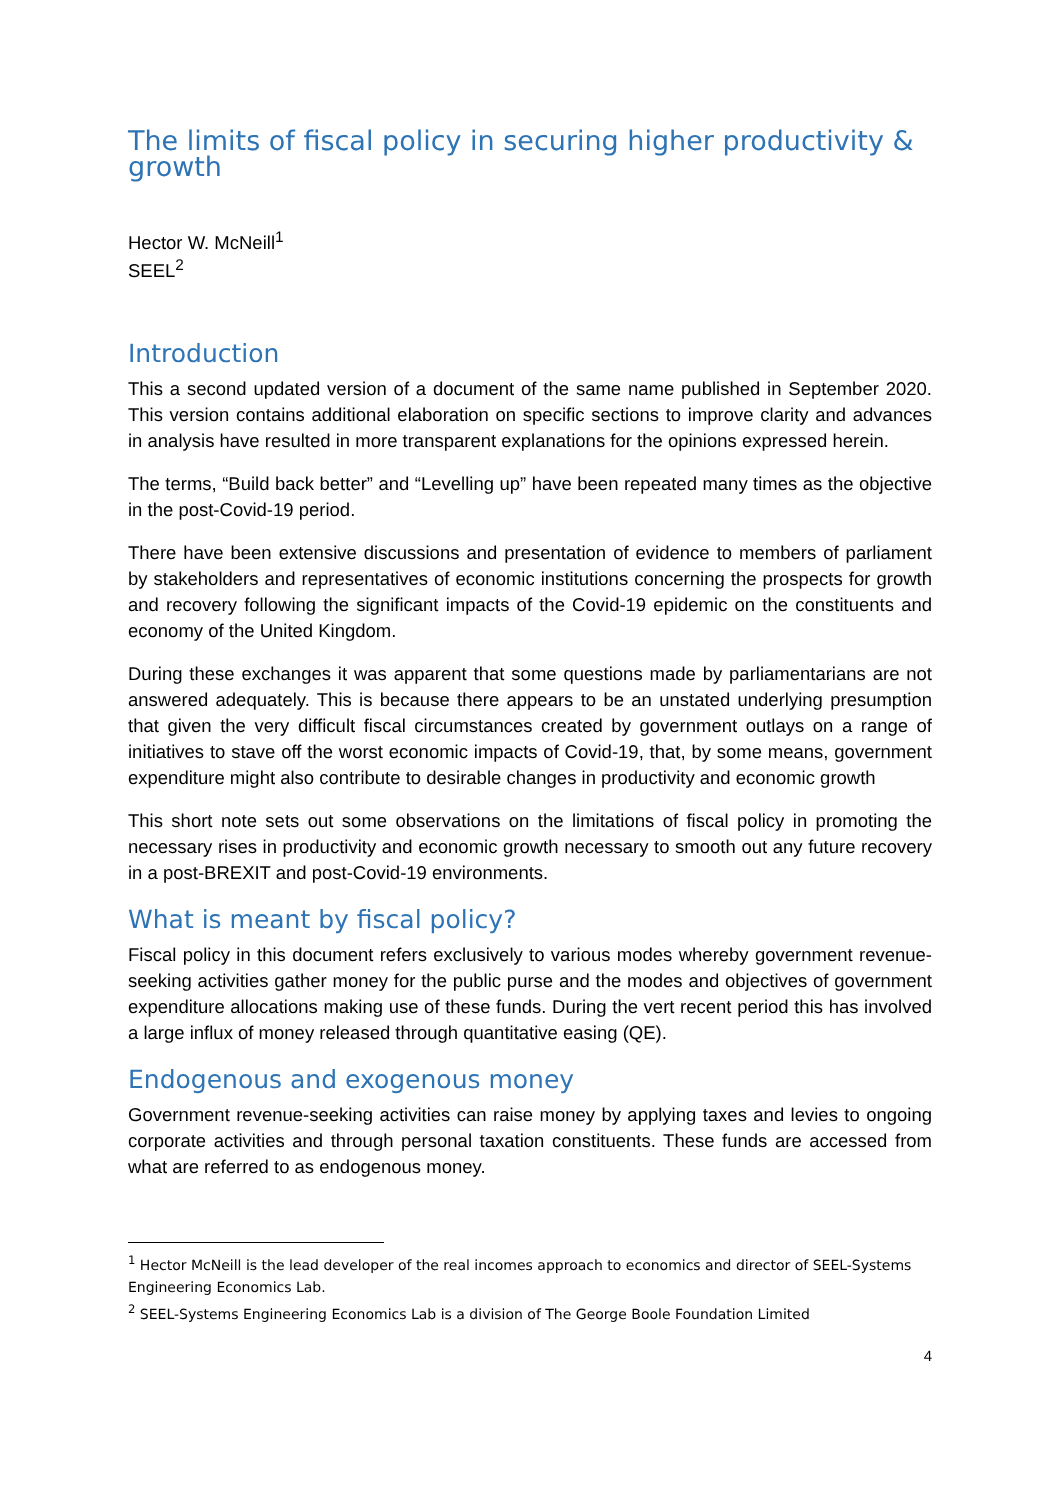The limits of fiscal policy in securing higher productivity & growth
Hector W. McNeill<sup>1</sup>
SEEL<sup>2</sup>
Introduction
This a second updated version of a document of the same name published in September 2020. This version contains additional elaboration on specific sections to improve clarity and advances in analysis have resulted in more transparent explanations for the opinions expressed herein.
The terms, “Build back better” and “Levelling up” have been repeated many times as the objective in the post-Covid-19 period.
There have been extensive discussions and presentation of evidence to members of parliament by stakeholders and representatives of economic institutions concerning the prospects for growth and recovery following the significant impacts of the Covid-19 epidemic on the constituents and economy of the United Kingdom.
During these exchanges it was apparent that some questions made by parliamentarians are not answered adequately. This is because there appears to be an unstated underlying presumption that given the very difficult fiscal circumstances created by government outlays on a range of initiatives to stave off the worst economic impacts of Covid-19, that, by some means, government expenditure might also contribute to desirable changes in productivity and economic growth
This short note sets out some observations on the limitations of fiscal policy in promoting the necessary rises in productivity and economic growth necessary to smooth out any future recovery in a post-BREXIT and post-Covid-19 environments.
What is meant by fiscal policy?
Fiscal policy in this document refers exclusively to various modes whereby government revenue-seeking activities gather money for the public purse and the modes and objectives of government expenditure allocations making use of these funds. During the vert recent period this has involved a large influx of money released through quantitative easing (QE).
Endogenous and exogenous money
Government revenue-seeking activities can raise money by applying taxes and levies to ongoing corporate activities and through personal taxation constituents. These funds are accessed from what are referred to as endogenous money.
<sup>1</sup> Hector McNeill is the lead developer of the real incomes approach to economics and director of SEEL-Systems Engineering Economics Lab.
<sup>2</sup> SEEL-Systems Engineering Economics Lab is a division of The George Boole Foundation Limited
4